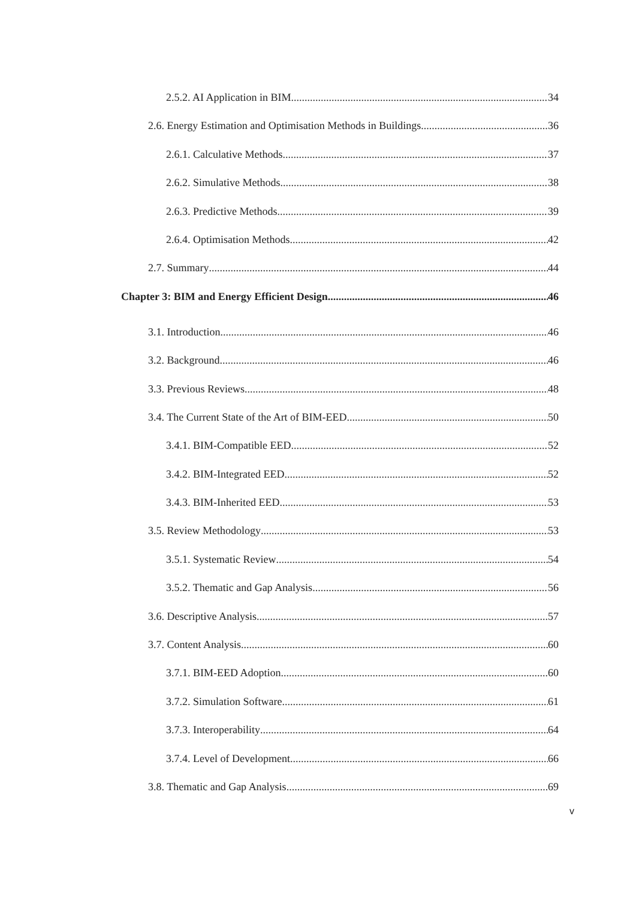2.5.2. AI Application in BIM 34
2.6. Energy Estimation and Optimisation Methods in Buildings 36
2.6.1. Calculative Methods 37
2.6.2. Simulative Methods 38
2.6.3. Predictive Methods 39
2.6.4. Optimisation Methods 42
2.7. Summary 44
Chapter 3: BIM and Energy Efficient Design 46
3.1. Introduction 46
3.2. Background 46
3.3. Previous Reviews 48
3.4. The Current State of the Art of BIM-EED 50
3.4.1. BIM-Compatible EED 52
3.4.2. BIM-Integrated EED 52
3.4.3. BIM-Inherited EED 53
3.5. Review Methodology 53
3.5.1. Systematic Review 54
3.5.2. Thematic and Gap Analysis 56
3.6. Descriptive Analysis 57
3.7. Content Analysis 60
3.7.1. BIM-EED Adoption 60
3.7.2. Simulation Software 61
3.7.3. Interoperability 64
3.7.4. Level of Development 66
3.8. Thematic and Gap Analysis 69
v